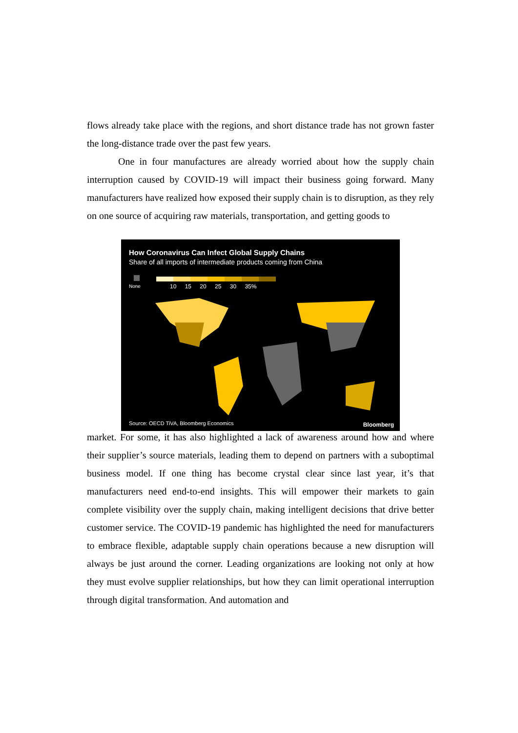flows already take place with the regions, and short distance trade has not grown faster the long-distance trade over the past few years.
One in four manufactures are already worried about how the supply chain interruption caused by COVID-19 will impact their business going forward. Many manufacturers have realized how exposed their supply chain is to disruption, as they rely on one source of acquiring raw materials, transportation, and getting goods to
How Coronavirus Can Infect Global Supply Chains
Share of all imports of intermediate products coming from China
None 10 15 20 25 30 35%
Source: OECD TiVA, Bloomberg Economics
Bloomberg
market. For some, it has also highlighted a lack of awareness around how and where their supplier’s source materials, leading them to depend on partners with a suboptimal business model. If one thing has become crystal clear since last year, it’s that manufacturers need end-to-end insights. This will empower their markets to gain complete visibility over the supply chain, making intelligent decisions that drive better customer service. The COVID-19 pandemic has highlighted the need for manufacturers to embrace flexible, adaptable supply chain operations because a new disruption will always be just around the corner. Leading organizations are looking not only at how they must evolve supplier relationships, but how they can limit operational interruption through digital transformation. And automation and